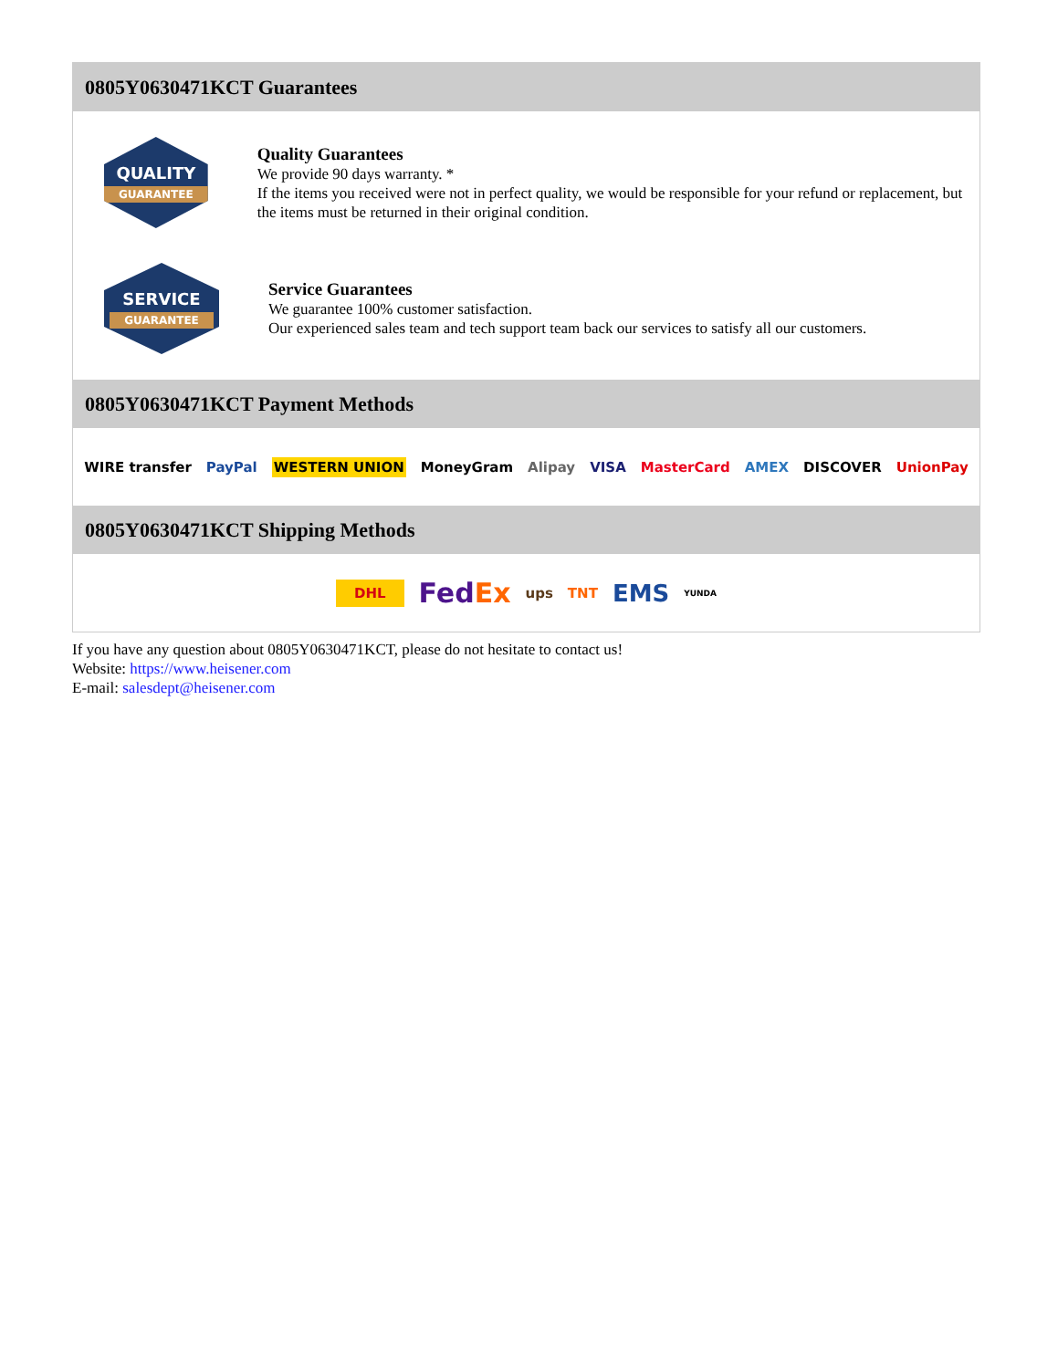0805Y0630471KCT Guarantees
QUALITY
GUARANTEE
Quality Guarantees
We provide 90 days warranty. *
If the items you received were not in perfect quality, we would be responsible for your refund or replacement, but the items must be returned in their original condition.
SERVICE
GUARANTEE
Service Guarantees
We guarantee 100% customer satisfaction.
Our experienced sales team and tech support team back our services to satisfy all our customers.
0805Y0630471KCT Payment Methods
WIRE transfer PayPal WESTERN UNION MoneyGram Alipay VISA MasterCard AMEX DISCOVER UnionPay
0805Y0630471KCT Shipping Methods
DHL FedEx ups TNT EMS YUNDA
If you have any question about 0805Y0630471KCT, please do not hesitate to contact us!
Website: https://www.heisener.com
E-mail: salesdept@heisener.com